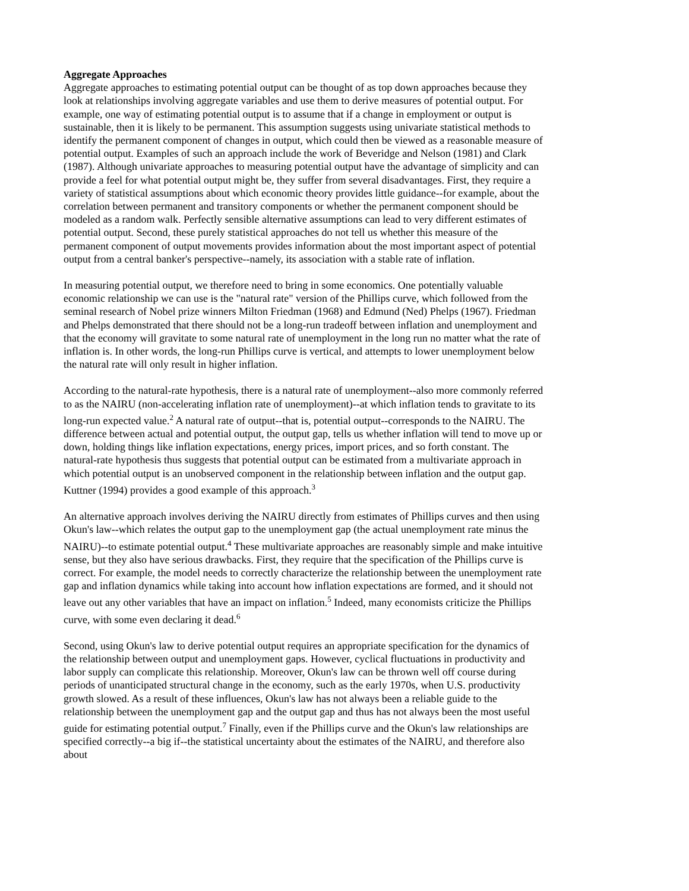Aggregate Approaches
Aggregate approaches to estimating potential output can be thought of as top down approaches because they look at relationships involving aggregate variables and use them to derive measures of potential output. For example, one way of estimating potential output is to assume that if a change in employment or output is sustainable, then it is likely to be permanent. This assumption suggests using univariate statistical methods to identify the permanent component of changes in output, which could then be viewed as a reasonable measure of potential output. Examples of such an approach include the work of Beveridge and Nelson (1981) and Clark (1987). Although univariate approaches to measuring potential output have the advantage of simplicity and can provide a feel for what potential output might be, they suffer from several disadvantages. First, they require a variety of statistical assumptions about which economic theory provides little guidance--for example, about the correlation between permanent and transitory components or whether the permanent component should be modeled as a random walk. Perfectly sensible alternative assumptions can lead to very different estimates of potential output. Second, these purely statistical approaches do not tell us whether this measure of the permanent component of output movements provides information about the most important aspect of potential output from a central banker's perspective--namely, its association with a stable rate of inflation.
In measuring potential output, we therefore need to bring in some economics. One potentially valuable economic relationship we can use is the "natural rate" version of the Phillips curve, which followed from the seminal research of Nobel prize winners Milton Friedman (1968) and Edmund (Ned) Phelps (1967). Friedman and Phelps demonstrated that there should not be a long-run tradeoff between inflation and unemployment and that the economy will gravitate to some natural rate of unemployment in the long run no matter what the rate of inflation is. In other words, the long-run Phillips curve is vertical, and attempts to lower unemployment below the natural rate will only result in higher inflation.
According to the natural-rate hypothesis, there is a natural rate of unemployment--also more commonly referred to as the NAIRU (non-accelerating inflation rate of unemployment)--at which inflation tends to gravitate to its long-run expected value.<sup>2</sup> A natural rate of output--that is, potential output--corresponds to the NAIRU. The difference between actual and potential output, the output gap, tells us whether inflation will tend to move up or down, holding things like inflation expectations, energy prices, import prices, and so forth constant. The natural-rate hypothesis thus suggests that potential output can be estimated from a multivariate approach in which potential output is an unobserved component in the relationship between inflation and the output gap. Kuttner (1994) provides a good example of this approach.<sup>3</sup>
An alternative approach involves deriving the NAIRU directly from estimates of Phillips curves and then using Okun's law--which relates the output gap to the unemployment gap (the actual unemployment rate minus the NAIRU)--to estimate potential output.<sup>4</sup> These multivariate approaches are reasonably simple and make intuitive sense, but they also have serious drawbacks. First, they require that the specification of the Phillips curve is correct. For example, the model needs to correctly characterize the relationship between the unemployment rate gap and inflation dynamics while taking into account how inflation expectations are formed, and it should not leave out any other variables that have an impact on inflation.<sup>5</sup> Indeed, many economists criticize the Phillips curve, with some even declaring it dead.<sup>6</sup>
Second, using Okun's law to derive potential output requires an appropriate specification for the dynamics of the relationship between output and unemployment gaps. However, cyclical fluctuations in productivity and labor supply can complicate this relationship. Moreover, Okun's law can be thrown well off course during periods of unanticipated structural change in the economy, such as the early 1970s, when U.S. productivity growth slowed. As a result of these influences, Okun's law has not always been a reliable guide to the relationship between the unemployment gap and the output gap and thus has not always been the most useful guide for estimating potential output.<sup>7</sup> Finally, even if the Phillips curve and the Okun's law relationships are specified correctly--a big if--the statistical uncertainty about the estimates of the NAIRU, and therefore also about